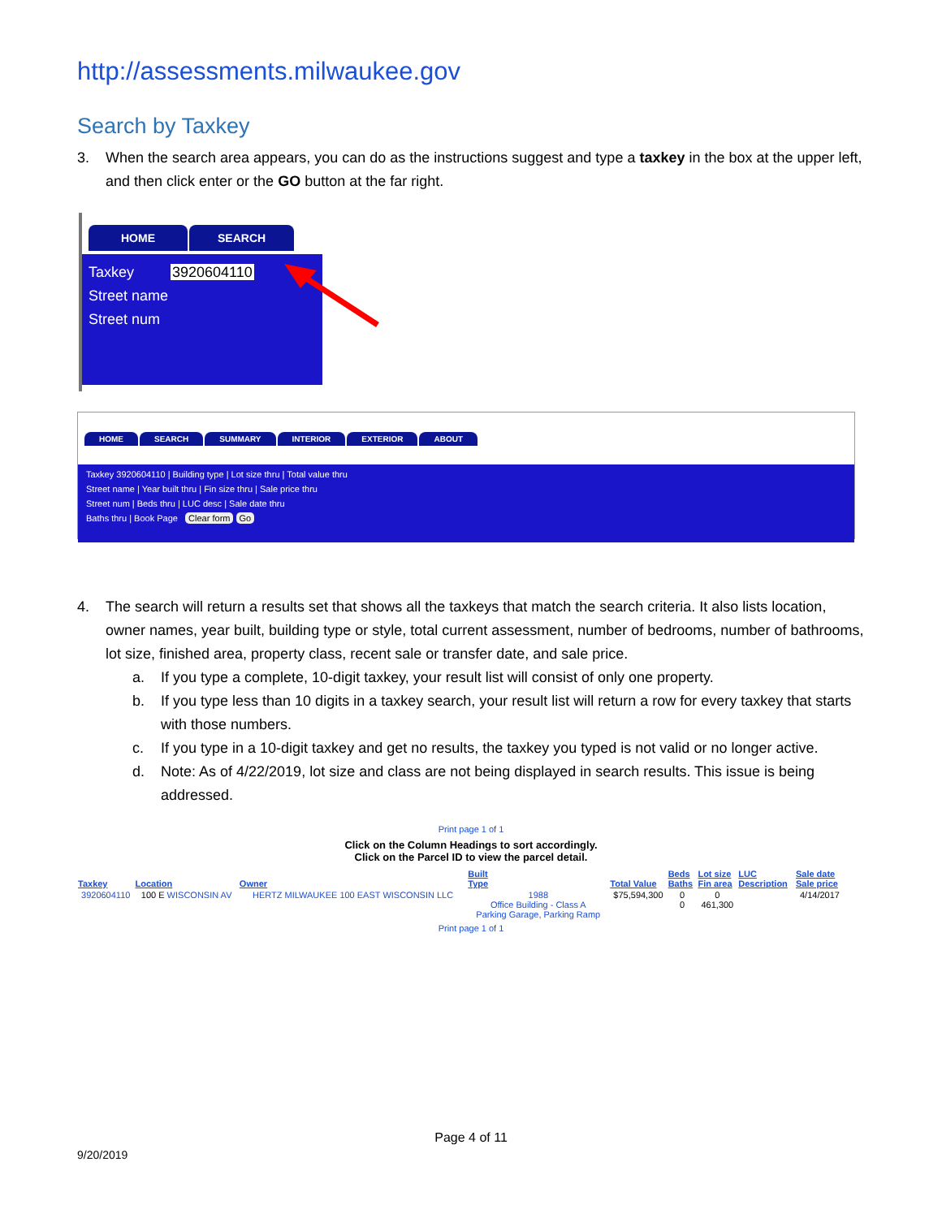http://assessments.milwaukee.gov
Search by Taxkey
3. When the search area appears, you can do as the instructions suggest and type a taxkey in the box at the upper left, and then click enter or the GO button at the far right.
HOME SEARCH
Taxkey 3920604110
Street name
Street num
HOME SEARCH SUMMARY INTERIOR EXTERIOR ABOUT
Taxkey 3920604110 | Building type | Lot size thru | Total value thru
Street name | Year built thru | Fin size thru | Sale price thru
Street num | Beds thru | LUC desc | Sale date thru
Baths thru | Book Page Clear form Go
4. The search will return a results set that shows all the taxkeys that match the search criteria. It also lists location, owner names, year built, building type or style, total current assessment, number of bedrooms, number of bathrooms, lot size, finished area, property class, recent sale or transfer date, and sale price.
a. If you type a complete, 10-digit taxkey, your result list will consist of only one property.
b. If you type less than 10 digits in a taxkey search, your result list will return a row for every taxkey that starts with those numbers.
c. If you type in a 10-digit taxkey and get no results, the taxkey you typed is not valid or no longer active.
d. Note: As of 4/22/2019, lot size and class are not being displayed in search results. This issue is being addressed.
Print page 1 of 1
Click on the Column Headings to sort accordingly.
Click on the Parcel ID to view the parcel detail.
| Taxkey | Location | Owner | Built Type | Total Value | Beds Baths | Lot size Fin area | LUC Description | Sale date Sale price |
| --- | --- | --- | --- | --- | --- | --- | --- | --- |
| 3920604110 | 100 E WISCONSIN AV | HERTZ MILWAUKEE 100 EAST WISCONSIN LLC | 1988 Office Building - Class A Parking Garage, Parking Ramp | $75,594,300 | 0 0 | 0 461,300 | | 4/14/2017 |
Print page 1 of 1
Page 4 of 11
9/20/2019